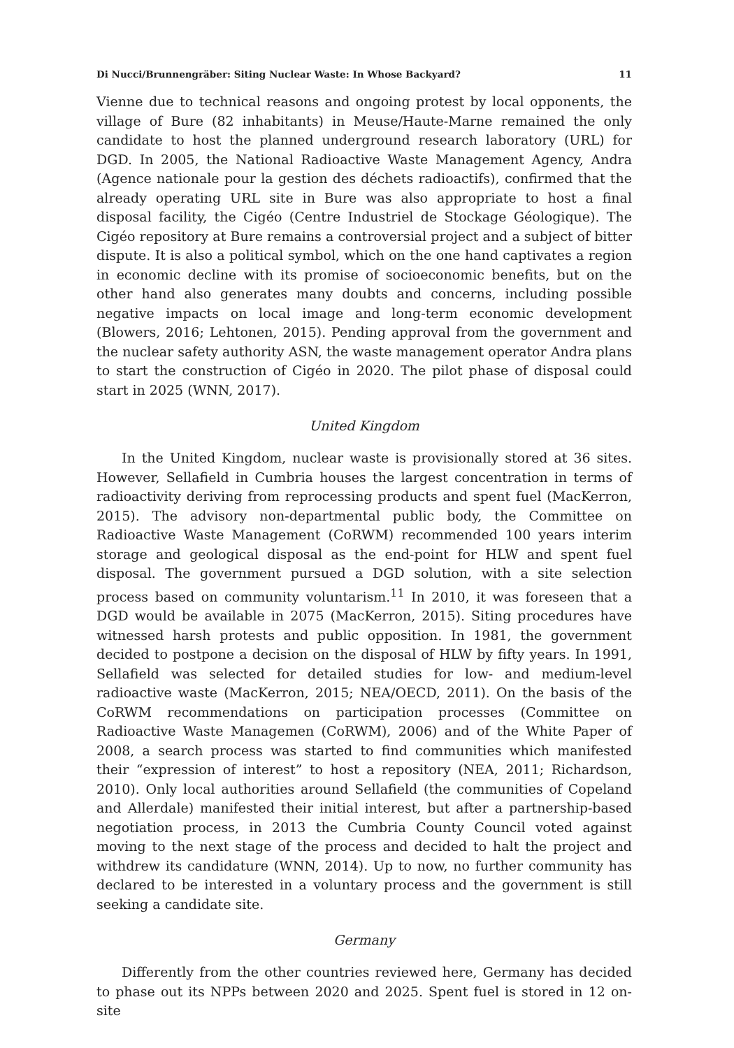Di Nucci/Brunnengräber: Siting Nuclear Waste: In Whose Backyard? 11
Vienne due to technical reasons and ongoing protest by local opponents, the village of Bure (82 inhabitants) in Meuse/Haute-Marne remained the only candidate to host the planned underground research laboratory (URL) for DGD. In 2005, the National Radioactive Waste Management Agency, Andra (Agence nationale pour la gestion des déchets radioactifs), confirmed that the already operating URL site in Bure was also appropriate to host a final disposal facility, the Cigéo (Centre Industriel de Stockage Géologique). The Cigéo repository at Bure remains a controversial project and a subject of bitter dispute. It is also a political symbol, which on the one hand captivates a region in economic decline with its promise of socioeconomic benefits, but on the other hand also generates many doubts and concerns, including possible negative impacts on local image and long-term economic development (Blowers, 2016; Lehtonen, 2015). Pending approval from the government and the nuclear safety authority ASN, the waste management operator Andra plans to start the construction of Cigéo in 2020. The pilot phase of disposal could start in 2025 (WNN, 2017).
United Kingdom
In the United Kingdom, nuclear waste is provisionally stored at 36 sites. However, Sellafield in Cumbria houses the largest concentration in terms of radioactivity deriving from reprocessing products and spent fuel (MacKerron, 2015). The advisory non-departmental public body, the Committee on Radioactive Waste Management (CoRWM) recommended 100 years interim storage and geological disposal as the end-point for HLW and spent fuel disposal. The government pursued a DGD solution, with a site selection process based on community voluntarism.<sup>11</sup> In 2010, it was foreseen that a DGD would be available in 2075 (MacKerron, 2015). Siting procedures have witnessed harsh protests and public opposition. In 1981, the government decided to postpone a decision on the disposal of HLW by fifty years. In 1991, Sellafield was selected for detailed studies for low- and medium-level radioactive waste (MacKerron, 2015; NEA/OECD, 2011). On the basis of the CoRWM recommendations on participation processes (Committee on Radioactive Waste Managemen (CoRWM), 2006) and of the White Paper of 2008, a search process was started to find communities which manifested their “expression of interest” to host a repository (NEA, 2011; Richardson, 2010). Only local authorities around Sellafield (the communities of Copeland and Allerdale) manifested their initial interest, but after a partnership-based negotiation process, in 2013 the Cumbria County Council voted against moving to the next stage of the process and decided to halt the project and withdrew its candidature (WNN, 2014). Up to now, no further community has declared to be interested in a voluntary process and the government is still seeking a candidate site.
Germany
Differently from the other countries reviewed here, Germany has decided to phase out its NPPs between 2020 and 2025. Spent fuel is stored in 12 on-site